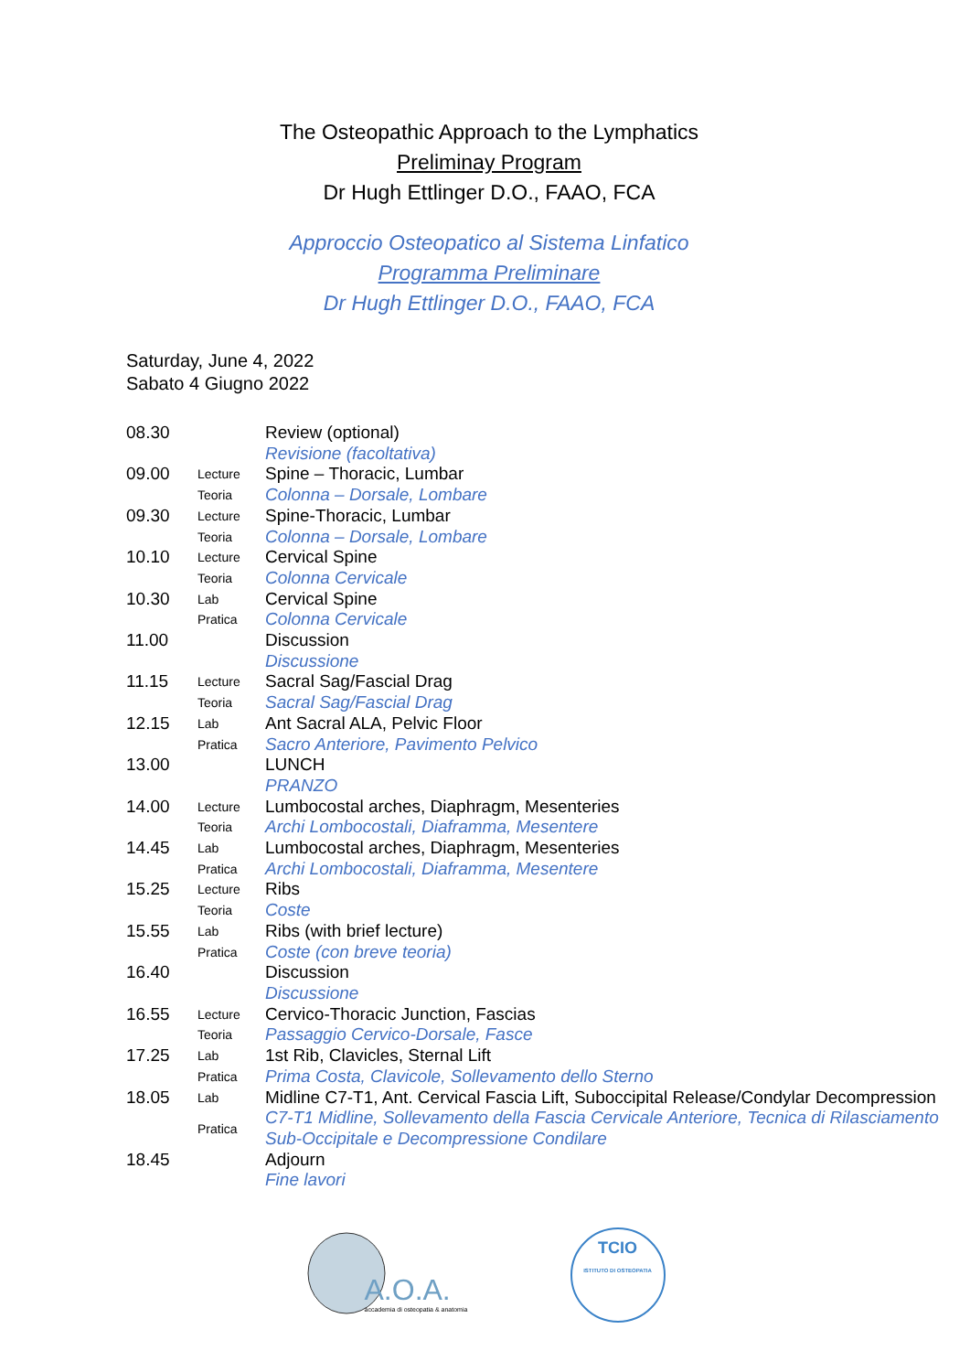The Osteopathic Approach to the Lymphatics
Preliminay Program
Dr Hugh Ettlinger D.O., FAAO, FCA
Approccio Osteopatico al Sistema Linfatico
Programma Preliminare
Dr Hugh Ettlinger D.O., FAAO, FCA
Saturday, June 4, 2022
Sabato 4 Giugno 2022
| 08.30 | | Review (optional) |
| | | Revisione (facoltativa) |
| 09.00 | Lecture | Spine – Thoracic, Lumbar |
| | Teoria | Colonna – Dorsale, Lombare |
| 09.30 | Lecture | Spine-Thoracic, Lumbar |
| | Teoria | Colonna – Dorsale, Lombare |
| 10.10 | Lecture | Cervical Spine |
| | Teoria | Colonna Cervicale |
| 10.30 | Lab | Cervical Spine |
| | Pratica | Colonna Cervicale |
| 11.00 | | Discussion |
| | | Discussione |
| 11.15 | Lecture | Sacral Sag/Fascial Drag |
| | Teoria | Sacral Sag/Fascial Drag |
| 12.15 | Lab | Ant Sacral ALA, Pelvic Floor |
| | Pratica | Sacro Anteriore, Pavimento Pelvico |
| 13.00 | | LUNCH |
| | | PRANZO |
| 14.00 | Lecture | Lumbocostal arches, Diaphragm, Mesenteries |
| | Teoria | Archi Lombocostali, Diaframma, Mesentere |
| 14.45 | Lab | Lumbocostal arches, Diaphragm, Mesenteries |
| | Pratica | Archi Lombocostali, Diaframma, Mesentere |
| 15.25 | Lecture | Ribs |
| | Teoria | Coste |
| 15.55 | Lab | Ribs (with brief lecture) |
| | Pratica | Coste (con breve teoria) |
| 16.40 | | Discussion |
| | | Discussione |
| 16.55 | Lecture | Cervico-Thoracic Junction, Fascias |
| | Teoria | Passaggio Cervico-Dorsale, Fasce |
| 17.25 | Lab | 1st Rib, Clavicles, Sternal Lift |
| | Pratica | Prima Costa, Clavicole, Sollevamento dello Sterno |
| 18.05 | Lab | Midline C7-T1, Ant. Cervical Fascia Lift, Suboccipital Release/Condylar Decompression |
| | Pratica | C7-T1 Midline, Sollevamento della Fascia Cervicale Anteriore, Tecnica di Rilasciamento Sub-Occipitale e Decompressione Condilare |
| 18.45 | | Adjourn |
| | | Fine lavori |
A.O.A.
accademia di osteopatia & anatomia
TCIO
ISTITUTO DI OSTEOPATIA